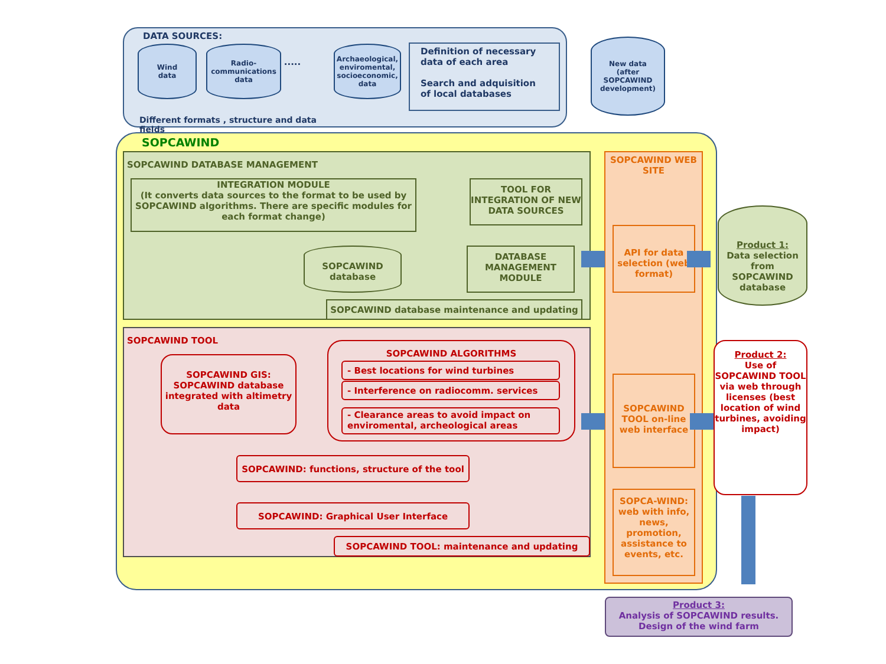DATA SOURCES:
Wind
data
Radio-
communications
data
.....
Archaeological,
enviromental,
socioeconomic,
data
Definition of necessary data of each area
Search and adquisition of local databases
Different formats , structure and data fields
New data
(after
SOPCAWIND
development)
SOPCAWIND
SOPCAWIND DATABASE MANAGEMENT
INTEGRATION MODULE
(It converts data sources to the format to be used by SOPCAWIND algorithms. There are specific modules for each format change)
TOOL FOR INTEGRATION OF NEW DATA SOURCES
SOPCAWIND
database
DATABASE MANAGEMENT MODULE
SOPCAWIND database maintenance and updating
SOPCAWIND TOOL
SOPCAWIND GIS: SOPCAWIND database integrated with altimetry data
SOPCAWIND ALGORITHMS
- Best locations for wind turbines
- Interference on radiocomm. services
- Clearance areas to avoid impact on enviromental, archeological areas
SOPCAWIND: functions, structure of the tool
SOPCAWIND: Graphical User Interface
SOPCAWIND TOOL: maintenance and updating
SOPCAWIND WEB SITE
API for data selection (web format)
SOPCAWIND TOOL on-line web interface
SOPCA-WIND: web with info, news, promotion, assistance to events, etc.
Product 1:
Data selection from SOPCAWIND database
Product 2:
Use of SOPCAWIND TOOL via web through licenses (best location of wind turbines, avoiding impact)
Product 3:
Analysis of SOPCAWIND results. Design of the wind farm